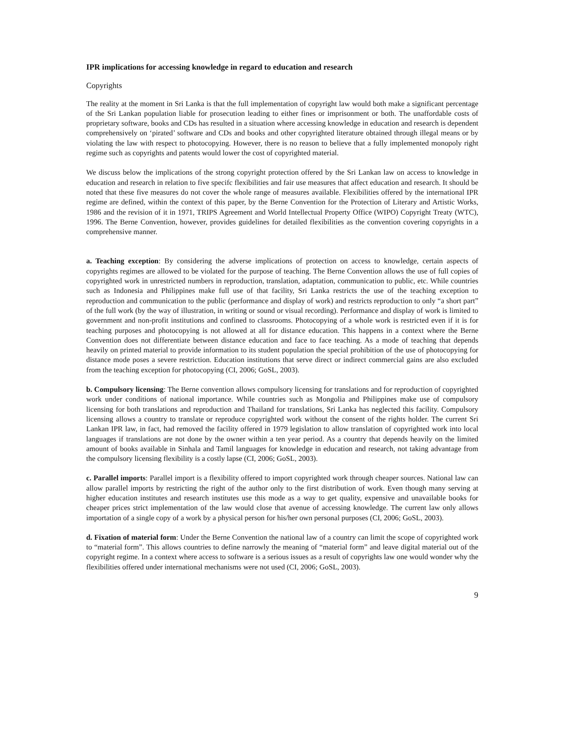IPR implications for accessing knowledge in regard to education and research
Copyrights
The reality at the moment in Sri Lanka is that the full implementation of copyright law would both make a significant percentage of the Sri Lankan population liable for prosecution leading to either fines or imprisonment or both. The unaffordable costs of proprietary software, books and CDs has resulted in a situation where accessing knowledge in education and research is dependent comprehensively on ‘pirated’ software and CDs and books and other copyrighted literature obtained through illegal means or by violating the law with respect to photocopying. However, there is no reason to believe that a fully implemented monopoly right regime such as copyrights and patents would lower the cost of copyrighted material.
We discuss below the implications of the strong copyright protection offered by the Sri Lankan law on access to knowledge in education and research in relation to five specifc flexibilities and fair use measures that affect education and research. It should be noted that these five measures do not cover the whole range of measures available. Flexibilities offered by the international IPR regime are defined, within the context of this paper, by the Berne Convention for the Protection of Literary and Artistic Works, 1986 and the revision of it in 1971, TRIPS Agreement and World Intellectual Property Office (WIPO) Copyright Treaty (WTC), 1996. The Berne Convention, however, provides guidelines for detailed flexibilities as the convention covering copyrights in a comprehensive manner.
a. Teaching exception: By considering the adverse implications of protection on access to knowledge, certain aspects of copyrights regimes are allowed to be violated for the purpose of teaching. The Berne Convention allows the use of full copies of copyrighted work in unrestricted numbers in reproduction, translation, adaptation, communication to public, etc. While countries such as Indonesia and Philippines make full use of that facility, Sri Lanka restricts the use of the teaching exception to reproduction and communication to the public (performance and display of work) and restricts reproduction to only “a short part” of the full work (by the way of illustration, in writing or sound or visual recording). Performance and display of work is limited to government and non-profit institutions and confined to classrooms. Photocopying of a whole work is restricted even if it is for teaching purposes and photocopying is not allowed at all for distance education. This happens in a context where the Berne Convention does not differentiate between distance education and face to face teaching. As a mode of teaching that depends heavily on printed material to provide information to its student population the special prohibition of the use of photocopying for distance mode poses a severe restriction. Education institutions that serve direct or indirect commercial gains are also excluded from the teaching exception for photocopying (CI, 2006; GoSL, 2003).
b. Compulsory licensing: The Berne convention allows compulsory licensing for translations and for reproduction of copyrighted work under conditions of national importance. While countries such as Mongolia and Philippines make use of compulsory licensing for both translations and reproduction and Thailand for translations, Sri Lanka has neglected this facility. Compulsory licensing allows a country to translate or reproduce copyrighted work without the consent of the rights holder. The current Sri Lankan IPR law, in fact, had removed the facility offered in 1979 legislation to allow translation of copyrighted work into local languages if translations are not done by the owner within a ten year period. As a country that depends heavily on the limited amount of books available in Sinhala and Tamil languages for knowledge in education and research, not taking advantage from the compulsory licensing flexibility is a costly lapse (CI, 2006; GoSL, 2003).
c. Parallel imports: Parallel import is a flexibility offered to import copyrighted work through cheaper sources. National law can allow parallel imports by restricting the right of the author only to the first distribution of work. Even though many serving at higher education institutes and research institutes use this mode as a way to get quality, expensive and unavailable books for cheaper prices strict implementation of the law would close that avenue of accessing knowledge. The current law only allows importation of a single copy of a work by a physical person for his/her own personal purposes (CI, 2006; GoSL, 2003).
d. Fixation of material form: Under the Berne Convention the national law of a country can limit the scope of copyrighted work to “material form”. This allows countries to define narrowly the meaning of “material form” and leave digital material out of the copyright regime. In a context where access to software is a serious issues as a result of copyrights law one would wonder why the flexibilities offered under international mechanisms were not used (CI, 2006; GoSL, 2003).
9